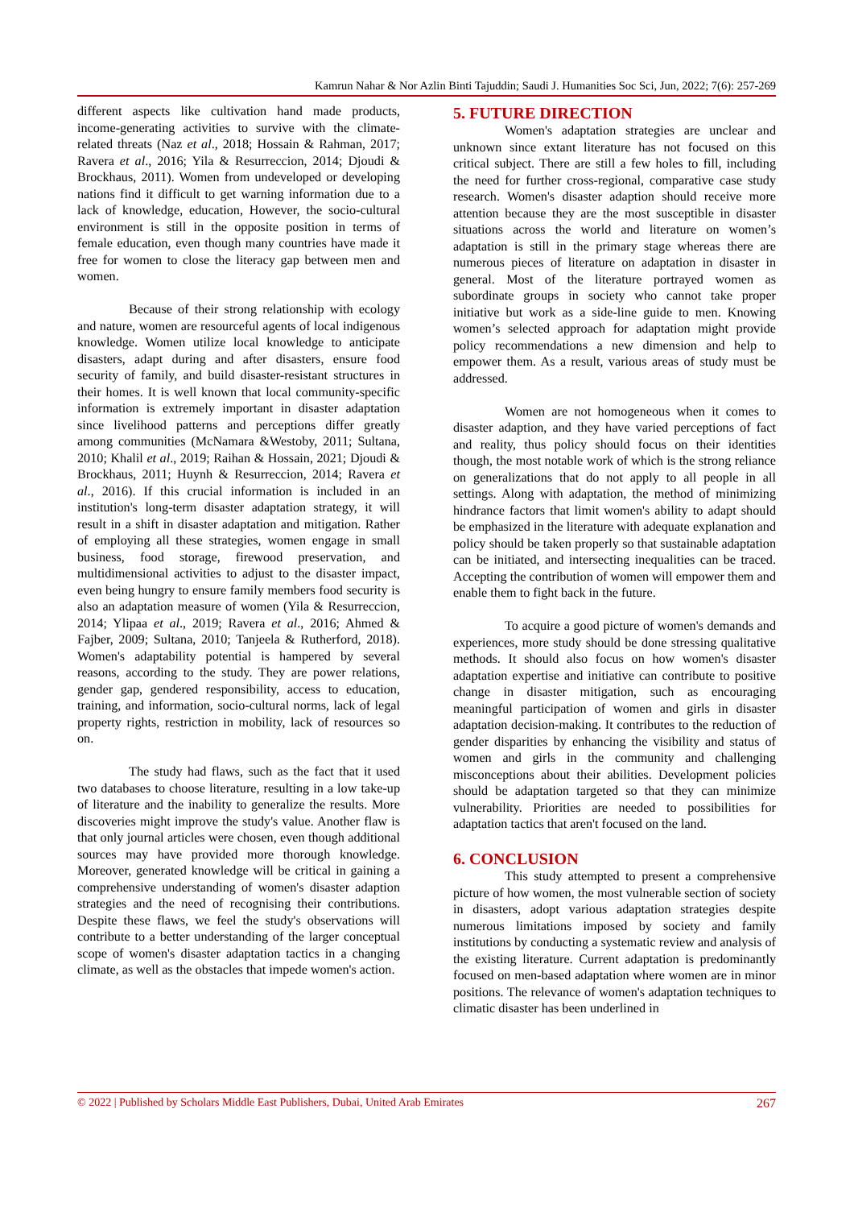Kamrun Nahar & Nor Azlin Binti Tajuddin; Saudi J. Humanities Soc Sci, Jun, 2022; 7(6): 257-269
different aspects like cultivation hand made products, income-generating activities to survive with the climate-related threats (Naz et al., 2018; Hossain & Rahman, 2017; Ravera et al., 2016; Yila & Resurreccion, 2014; Djoudi & Brockhaus, 2011). Women from undeveloped or developing nations find it difficult to get warning information due to a lack of knowledge, education, However, the socio-cultural environment is still in the opposite position in terms of female education, even though many countries have made it free for women to close the literacy gap between men and women.
Because of their strong relationship with ecology and nature, women are resourceful agents of local indigenous knowledge. Women utilize local knowledge to anticipate disasters, adapt during and after disasters, ensure food security of family, and build disaster-resistant structures in their homes. It is well known that local community-specific information is extremely important in disaster adaptation since livelihood patterns and perceptions differ greatly among communities (McNamara &Westoby, 2011; Sultana, 2010; Khalil et al., 2019; Raihan & Hossain, 2021; Djoudi & Brockhaus, 2011; Huynh & Resurreccion, 2014; Ravera et al., 2016). If this crucial information is included in an institution's long-term disaster adaptation strategy, it will result in a shift in disaster adaptation and mitigation. Rather of employing all these strategies, women engage in small business, food storage, firewood preservation, and multidimensional activities to adjust to the disaster impact, even being hungry to ensure family members food security is also an adaptation measure of women (Yila & Resurreccion, 2014; Ylipaa et al., 2019; Ravera et al., 2016; Ahmed & Fajber, 2009; Sultana, 2010; Tanjeela & Rutherford, 2018). Women's adaptability potential is hampered by several reasons, according to the study. They are power relations, gender gap, gendered responsibility, access to education, training, and information, socio-cultural norms, lack of legal property rights, restriction in mobility, lack of resources so on.
The study had flaws, such as the fact that it used two databases to choose literature, resulting in a low take-up of literature and the inability to generalize the results. More discoveries might improve the study's value. Another flaw is that only journal articles were chosen, even though additional sources may have provided more thorough knowledge. Moreover, generated knowledge will be critical in gaining a comprehensive understanding of women's disaster adaption strategies and the need of recognising their contributions. Despite these flaws, we feel the study's observations will contribute to a better understanding of the larger conceptual scope of women's disaster adaptation tactics in a changing climate, as well as the obstacles that impede women's action.
5. FUTURE DIRECTION
Women's adaptation strategies are unclear and unknown since extant literature has not focused on this critical subject. There are still a few holes to fill, including the need for further cross-regional, comparative case study research. Women's disaster adaption should receive more attention because they are the most susceptible in disaster situations across the world and literature on women’s adaptation is still in the primary stage whereas there are numerous pieces of literature on adaptation in disaster in general. Most of the literature portrayed women as subordinate groups in society who cannot take proper initiative but work as a side-line guide to men. Knowing women’s selected approach for adaptation might provide policy recommendations a new dimension and help to empower them. As a result, various areas of study must be addressed.
Women are not homogeneous when it comes to disaster adaption, and they have varied perceptions of fact and reality, thus policy should focus on their identities though, the most notable work of which is the strong reliance on generalizations that do not apply to all people in all settings. Along with adaptation, the method of minimizing hindrance factors that limit women's ability to adapt should be emphasized in the literature with adequate explanation and policy should be taken properly so that sustainable adaptation can be initiated, and intersecting inequalities can be traced. Accepting the contribution of women will empower them and enable them to fight back in the future.
To acquire a good picture of women's demands and experiences, more study should be done stressing qualitative methods. It should also focus on how women's disaster adaptation expertise and initiative can contribute to positive change in disaster mitigation, such as encouraging meaningful participation of women and girls in disaster adaptation decision-making. It contributes to the reduction of gender disparities by enhancing the visibility and status of women and girls in the community and challenging misconceptions about their abilities. Development policies should be adaptation targeted so that they can minimize vulnerability. Priorities are needed to possibilities for adaptation tactics that aren't focused on the land.
6. CONCLUSION
This study attempted to present a comprehensive picture of how women, the most vulnerable section of society in disasters, adopt various adaptation strategies despite numerous limitations imposed by society and family institutions by conducting a systematic review and analysis of the existing literature. Current adaptation is predominantly focused on men-based adaptation where women are in minor positions. The relevance of women's adaptation techniques to climatic disaster has been underlined in
© 2022 | Published by Scholars Middle East Publishers, Dubai, United Arab Emirates 267